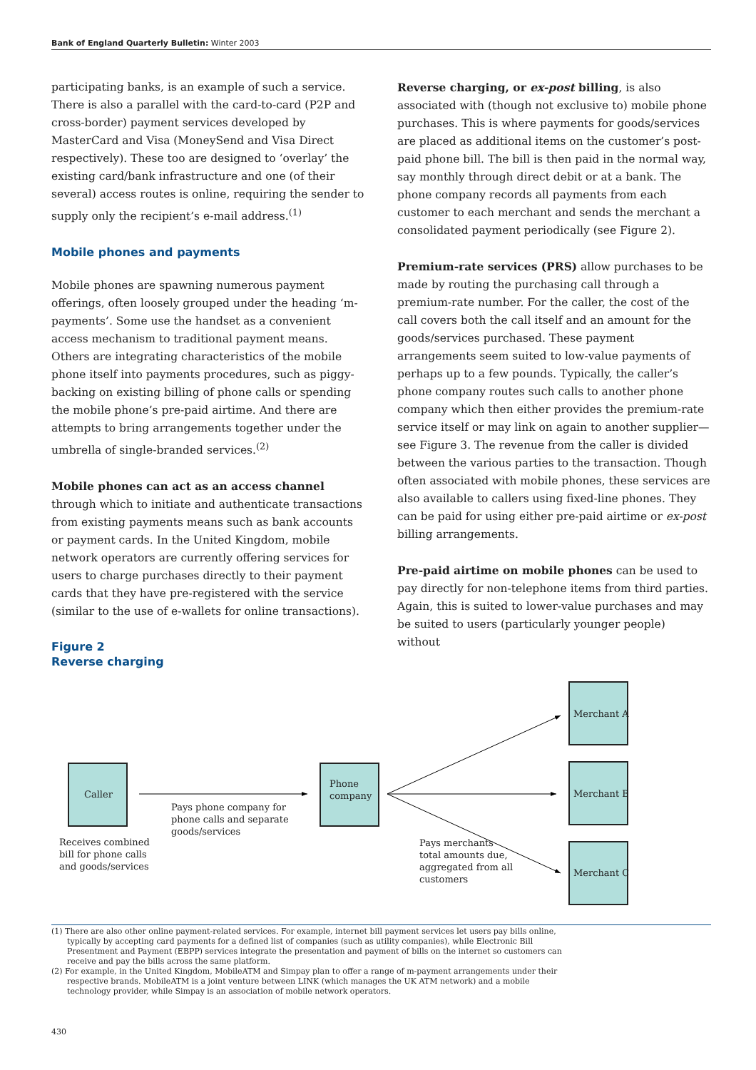Bank of England Quarterly Bulletin: Winter 2003
participating banks, is an example of such a service. There is also a parallel with the card-to-card (P2P and cross-border) payment services developed by MasterCard and Visa (MoneySend and Visa Direct respectively). These too are designed to ‘overlay’ the existing card/bank infrastructure and one (of their several) access routes is online, requiring the sender to supply only the recipient’s e-mail address.<sup>(1)</sup>
Mobile phones and payments
Mobile phones are spawning numerous payment offerings, often loosely grouped under the heading ‘m-payments’. Some use the handset as a convenient access mechanism to traditional payment means. Others are integrating characteristics of the mobile phone itself into payments procedures, such as piggy-backing on existing billing of phone calls or spending the mobile phone’s pre-paid airtime. And there are attempts to bring arrangements together under the umbrella of single-branded services.<sup>(2)</sup>
Mobile phones can act as an access channel through which to initiate and authenticate transactions from existing payments means such as bank accounts or payment cards. In the United Kingdom, mobile network operators are currently offering services for users to charge purchases directly to their payment cards that they have pre-registered with the service (similar to the use of e-wallets for online transactions).
Reverse charging, or ex-post billing, is also associated with (though not exclusive to) mobile phone purchases. This is where payments for goods/services are placed as additional items on the customer’s post-paid phone bill. The bill is then paid in the normal way, say monthly through direct debit or at a bank. The phone company records all payments from each customer to each merchant and sends the merchant a consolidated payment periodically (see Figure 2).
Premium-rate services (PRS) allow purchases to be made by routing the purchasing call through a premium-rate number. For the caller, the cost of the call covers both the call itself and an amount for the goods/services purchased. These payment arrangements seem suited to low-value payments of perhaps up to a few pounds. Typically, the caller’s phone company routes such calls to another phone company which then either provides the premium-rate service itself or may link on again to another supplier—see Figure 3. The revenue from the caller is divided between the various parties to the transaction. Though often associated with mobile phones, these services are also available to callers using fixed-line phones. They can be paid for using either pre-paid airtime or ex-post billing arrangements.
Pre-paid airtime on mobile phones can be used to pay directly for non-telephone items from third parties. Again, this is suited to lower-value purchases and may be suited to users (particularly younger people) without
Figure 2
Reverse charging
Caller
Phone
company
Merchant A
Merchant B
Merchant C
Pays phone company for
phone calls and separate
goods/services
Receives combined
bill for phone calls
and goods/services
Pays merchants
total amounts due,
aggregated from all
customers
(1) There are also other online payment-related services. For example, internet bill payment services let users pay bills online, typically by accepting card payments for a defined list of companies (such as utility companies), while Electronic Bill Presentment and Payment (EBPP) services integrate the presentation and payment of bills on the internet so customers can receive and pay the bills across the same platform.
(2) For example, in the United Kingdom, MobileATM and Simpay plan to offer a range of m-payment arrangements under their respective brands. MobileATM is a joint venture between LINK (which manages the UK ATM network) and a mobile technology provider, while Simpay is an association of mobile network operators.
430